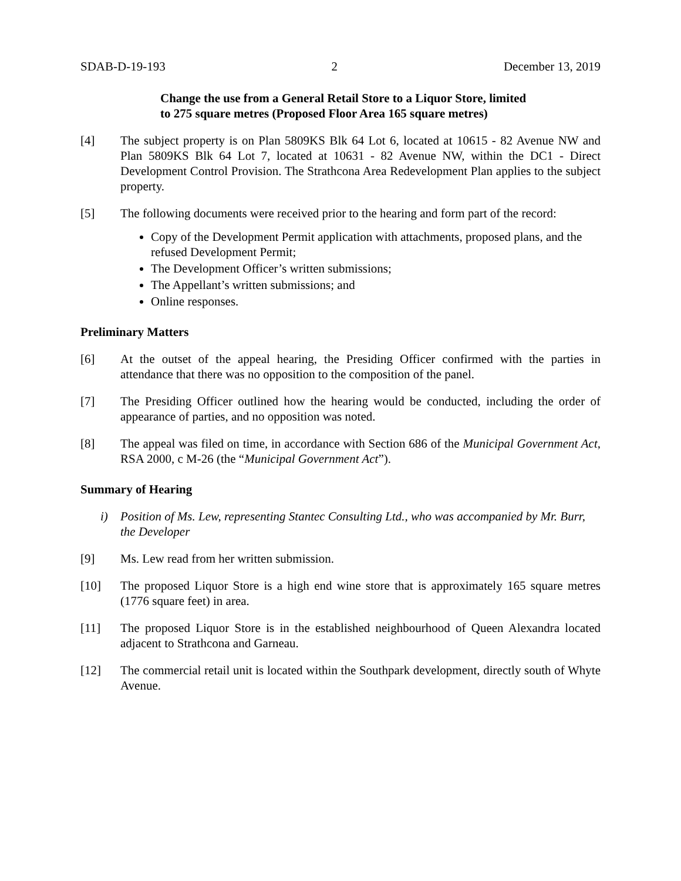SDAB-D-19-193 2 December 13, 2019
Change the use from a General Retail Store to a Liquor Store, limited
to 275 square metres (Proposed Floor Area 165 square metres)
[4] The subject property is on Plan 5809KS Blk 64 Lot 6, located at 10615 - 82 Avenue NW and Plan 5809KS Blk 64 Lot 7, located at 10631 - 82 Avenue NW, within the DC1 - Direct Development Control Provision. The Strathcona Area Redevelopment Plan applies to the subject property.
[5] The following documents were received prior to the hearing and form part of the record:
Copy of the Development Permit application with attachments, proposed plans, and the refused Development Permit;
The Development Officer’s written submissions;
The Appellant’s written submissions; and
Online responses.
Preliminary Matters
[6] At the outset of the appeal hearing, the Presiding Officer confirmed with the parties in attendance that there was no opposition to the composition of the panel.
[7] The Presiding Officer outlined how the hearing would be conducted, including the order of appearance of parties, and no opposition was noted.
[8] The appeal was filed on time, in accordance with Section 686 of the Municipal Government Act, RSA 2000, c M-26 (the “Municipal Government Act”).
Summary of Hearing
i) Position of Ms. Lew, representing Stantec Consulting Ltd., who was accompanied by Mr. Burr, the Developer
[9] Ms. Lew read from her written submission.
[10] The proposed Liquor Store is a high end wine store that is approximately 165 square metres (1776 square feet) in area.
[11] The proposed Liquor Store is in the established neighbourhood of Queen Alexandra located adjacent to Strathcona and Garneau.
[12] The commercial retail unit is located within the Southpark development, directly south of Whyte Avenue.